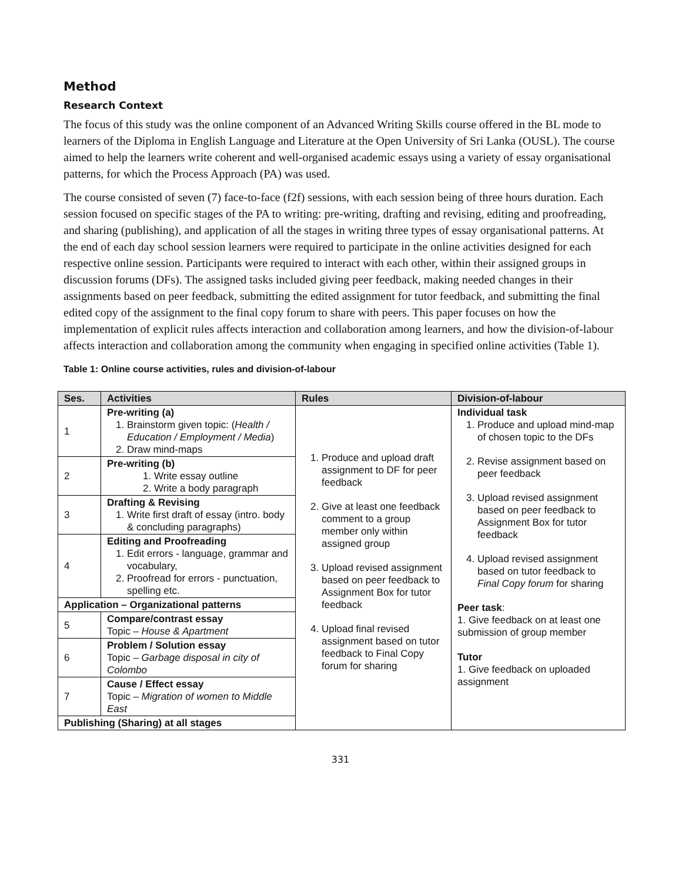Method
Research Context
The focus of this study was the online component of an Advanced Writing Skills course offered in the BL mode to learners of the Diploma in English Language and Literature at the Open University of Sri Lanka (OUSL). The course aimed to help the learners write coherent and well-organised academic essays using a variety of essay organisational patterns, for which the Process Approach (PA) was used.
The course consisted of seven (7) face-to-face (f2f) sessions, with each session being of three hours duration. Each session focused on specific stages of the PA to writing: pre-writing, drafting and revising, editing and proofreading, and sharing (publishing), and application of all the stages in writing three types of essay organisational patterns. At the end of each day school session learners were required to participate in the online activities designed for each respective online session. Participants were required to interact with each other, within their assigned groups in discussion forums (DFs). The assigned tasks included giving peer feedback, making needed changes in their assignments based on peer feedback, submitting the edited assignment for tutor feedback, and submitting the final edited copy of the assignment to the final copy forum to share with peers. This paper focuses on how the implementation of explicit rules affects interaction and collaboration among learners, and how the division-of-labour affects interaction and collaboration among the community when engaging in specified online activities (Table 1).
Table 1: Online course activities, rules and division-of-labour
| Ses. | Activities | Rules | Division-of-labour |
| --- | --- | --- | --- |
| 1 | Pre-writing (a) 1. Brainstorm given topic: ( Health / Education / Employment / Media ) 2. Draw mind-maps | 1. Produce and upload draft assignment to DF for peer feedback 2. Give at least one feedback comment to a group member only within assigned group 3. Upload revised assignment based on peer feedback to Assignment Box for tutor feedback 4. Upload final revised assignment based on tutor feedback to Final Copy forum for sharing | Individual task 1. Produce and upload mind-map of chosen topic to the DFs 2. Revise assignment based on peer feedback 3. Upload revised assignment based on peer feedback to Assignment Box for tutor feedback 4. Upload revised assignment based on tutor feedback to Final Copy forum for sharing Peer task : 1. Give feedback on at least one submission of group member Tutor 1. Give feedback on uploaded assignment |
| 2 | Pre-writing (b) 1. Write essay outline 2. Write a body paragraph | | |
| 3 | Drafting & Revising 1. Write first draft of essay (intro. body & concluding paragraphs) | | |
| 4 | Editing and Proofreading 1. Edit errors - language, grammar and vocabulary, 2. Proofread for errors - punctuation, spelling etc. | | |
| Application – Organizational patterns | | | |
| 5 | Compare/contrast essay Topic – House & Apartment | | |
| 6 | Problem / Solution essay Topic – Garbage disposal in city of Colombo | | |
| 7 | Cause / Effect essay Topic – Migration of women to Middle East | | |
| Publishing (Sharing) at all stages | | | |
331